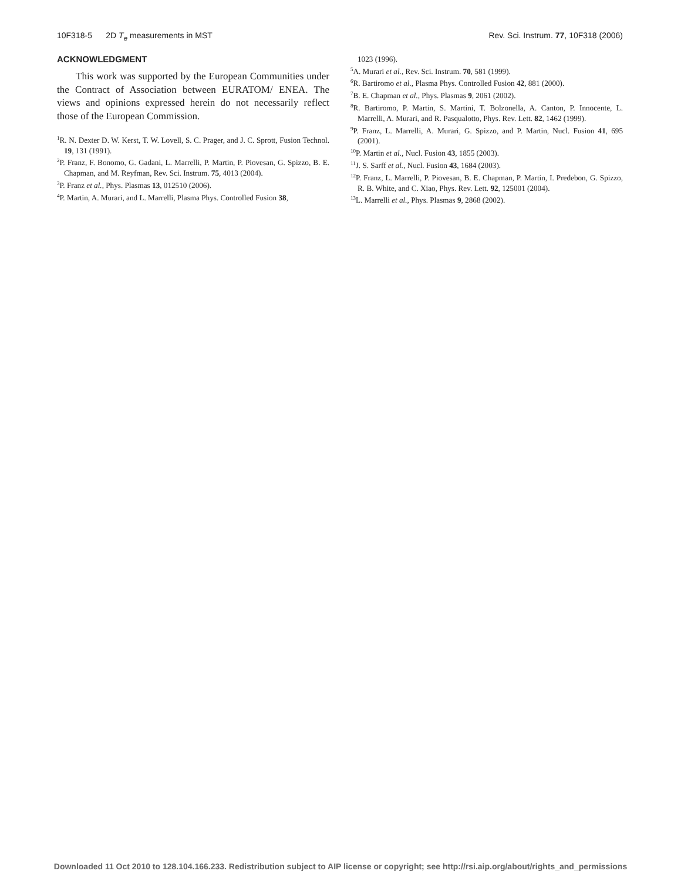10F318-5 2D T<sub>e</sub> measurements in MST Rev. Sci. Instrum. 77, 10F318 (2006)
ACKNOWLEDGMENT
This work was supported by the European Communities under the Contract of Association between EURATOM/ ENEA. The views and opinions expressed herein do not necessarily reflect those of the European Commission.
<sup>1</sup> R. N. Dexter D. W. Kerst, T. W. Lovell, S. C. Prager, and J. C. Sprott, Fusion Technol. 19, 131 (1991).
<sup>2</sup> P. Franz, F. Bonomo, G. Gadani, L. Marrelli, P. Martin, P. Piovesan, G. Spizzo, B. E. Chapman, and M. Reyfman, Rev. Sci. Instrum. 75, 4013 (2004).
<sup>3</sup> P. Franz et al., Phys. Plasmas 13, 012510 (2006).
<sup>4</sup> P. Martin, A. Murari, and L. Marrelli, Plasma Phys. Controlled Fusion 38,
1023 (1996).
<sup>5</sup> A. Murari et al., Rev. Sci. Instrum. 70, 581 (1999).
<sup>6</sup> R. Bartiromo et al., Plasma Phys. Controlled Fusion 42, 881 (2000).
<sup>7</sup>B. E. Chapman et al., Phys. Plasmas 9, 2061 (2002).
<sup>8</sup> R. Bartiromo, P. Martin, S. Martini, T. Bolzonella, A. Canton, P. Innocente, L. Marrelli, A. Murari, and R. Pasqualotto, Phys. Rev. Lett. 82, 1462 (1999).
<sup>9</sup> P. Franz, L. Marrelli, A. Murari, G. Spizzo, and P. Martin, Nucl. Fusion 41, 695 (2001).
<sup>10</sup> P. Martin et al., Nucl. Fusion 43, 1855 (2003).
<sup>11</sup> J. S. Sarff et al., Nucl. Fusion 43, 1684 (2003).
<sup>12</sup> P. Franz, L. Marrelli, P. Piovesan, B. E. Chapman, P. Martin, I. Predebon, G. Spizzo, R. B. White, and C. Xiao, Phys. Rev. Lett. 92, 125001 (2004).
<sup>13</sup> L. Marrelli et al., Phys. Plasmas 9, 2868 (2002).
Downloaded 11 Oct 2010 to 128.104.166.233. Redistribution subject to AIP license or copyright; see http://rsi.aip.org/about/rights_and_permissions